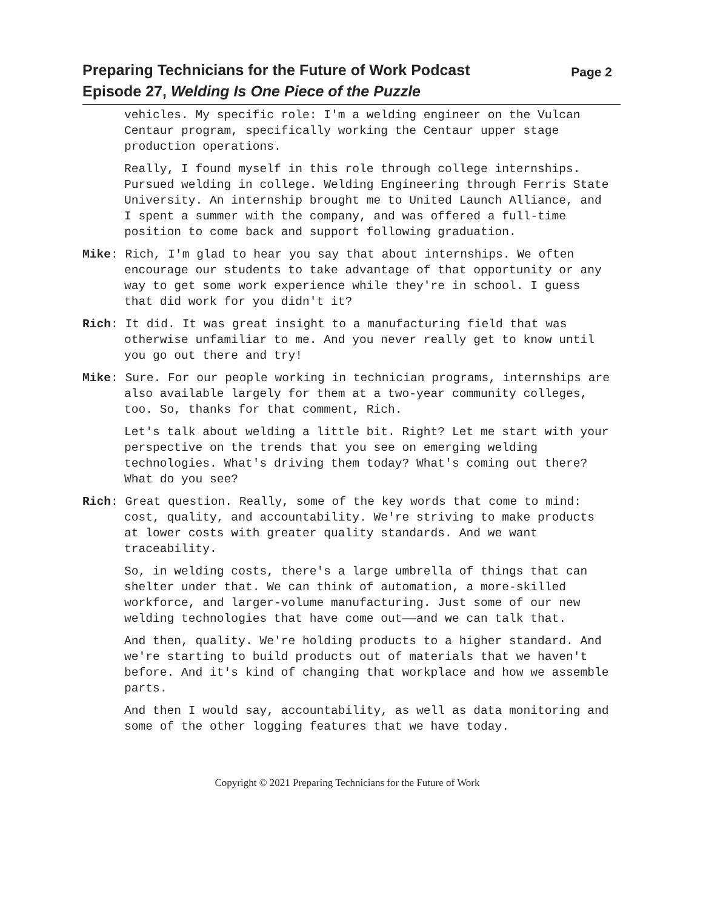Preparing Technicians for the Future of Work Podcast
Episode 27, Welding Is One Piece of the Puzzle
Page 2
vehicles. My specific role: I'm a welding engineer on the Vulcan Centaur program, specifically working the Centaur upper stage production operations.
Really, I found myself in this role through college internships. Pursued welding in college. Welding Engineering through Ferris State University. An internship brought me to United Launch Alliance, and I spent a summer with the company, and was offered a full-time position to come back and support following graduation.
Mike: Rich, I'm glad to hear you say that about internships. We often encourage our students to take advantage of that opportunity or any way to get some work experience while they're in school. I guess that did work for you didn't it?
Rich: It did. It was great insight to a manufacturing field that was otherwise unfamiliar to me. And you never really get to know until you go out there and try!
Mike: Sure. For our people working in technician programs, internships are also available largely for them at a two-year community colleges, too. So, thanks for that comment, Rich.
Let's talk about welding a little bit. Right? Let me start with your perspective on the trends that you see on emerging welding technologies. What's driving them today? What's coming out there? What do you see?
Rich: Great question. Really, some of the key words that come to mind: cost, quality, and accountability. We're striving to make products at lower costs with greater quality standards. And we want traceability.
So, in welding costs, there's a large umbrella of things that can shelter under that. We can think of automation, a more-skilled workforce, and larger-volume manufacturing. Just some of our new welding technologies that have come out——and we can talk that.
And then, quality. We're holding products to a higher standard. And we're starting to build products out of materials that we haven't before. And it's kind of changing that workplace and how we assemble parts.
And then I would say, accountability, as well as data monitoring and some of the other logging features that we have today.
Copyright © 2021 Preparing Technicians for the Future of Work